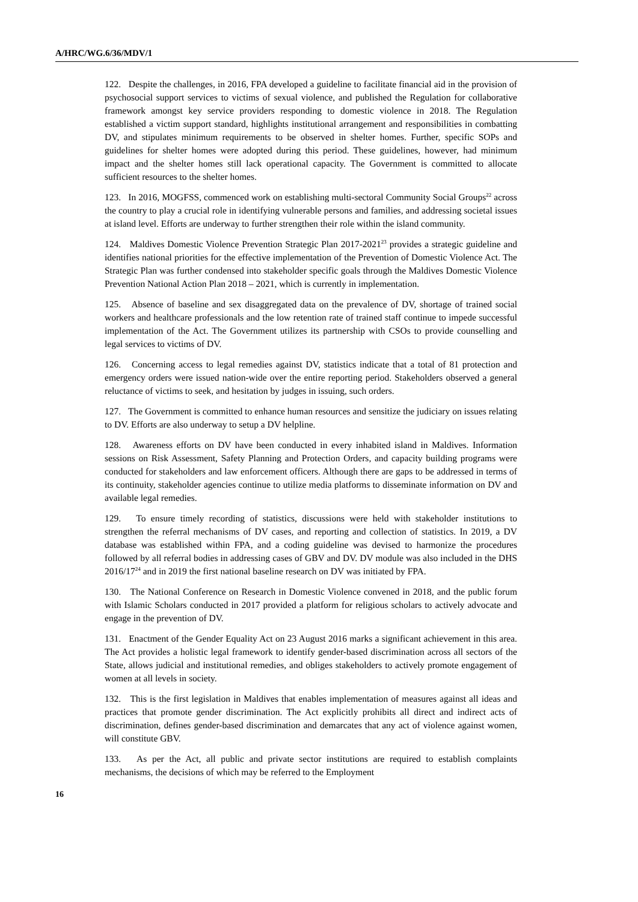A/HRC/WG.6/36/MDV/1
122. Despite the challenges, in 2016, FPA developed a guideline to facilitate financial aid in the provision of psychosocial support services to victims of sexual violence, and published the Regulation for collaborative framework amongst key service providers responding to domestic violence in 2018. The Regulation established a victim support standard, highlights institutional arrangement and responsibilities in combatting DV, and stipulates minimum requirements to be observed in shelter homes. Further, specific SOPs and guidelines for shelter homes were adopted during this period. These guidelines, however, had minimum impact and the shelter homes still lack operational capacity. The Government is committed to allocate sufficient resources to the shelter homes.
123. In 2016, MOGFSS, commenced work on establishing multi-sectoral Community Social Groups<sup>22</sup> across the country to play a crucial role in identifying vulnerable persons and families, and addressing societal issues at island level. Efforts are underway to further strengthen their role within the island community.
124. Maldives Domestic Violence Prevention Strategic Plan 2017-2021<sup>23</sup> provides a strategic guideline and identifies national priorities for the effective implementation of the Prevention of Domestic Violence Act. The Strategic Plan was further condensed into stakeholder specific goals through the Maldives Domestic Violence Prevention National Action Plan 2018 – 2021, which is currently in implementation.
125. Absence of baseline and sex disaggregated data on the prevalence of DV, shortage of trained social workers and healthcare professionals and the low retention rate of trained staff continue to impede successful implementation of the Act. The Government utilizes its partnership with CSOs to provide counselling and legal services to victims of DV.
126. Concerning access to legal remedies against DV, statistics indicate that a total of 81 protection and emergency orders were issued nation-wide over the entire reporting period. Stakeholders observed a general reluctance of victims to seek, and hesitation by judges in issuing, such orders.
127. The Government is committed to enhance human resources and sensitize the judiciary on issues relating to DV. Efforts are also underway to setup a DV helpline.
128. Awareness efforts on DV have been conducted in every inhabited island in Maldives. Information sessions on Risk Assessment, Safety Planning and Protection Orders, and capacity building programs were conducted for stakeholders and law enforcement officers. Although there are gaps to be addressed in terms of its continuity, stakeholder agencies continue to utilize media platforms to disseminate information on DV and available legal remedies.
129. To ensure timely recording of statistics, discussions were held with stakeholder institutions to strengthen the referral mechanisms of DV cases, and reporting and collection of statistics. In 2019, a DV database was established within FPA, and a coding guideline was devised to harmonize the procedures followed by all referral bodies in addressing cases of GBV and DV. DV module was also included in the DHS 2016/17<sup>24</sup> and in 2019 the first national baseline research on DV was initiated by FPA.
130. The National Conference on Research in Domestic Violence convened in 2018, and the public forum with Islamic Scholars conducted in 2017 provided a platform for religious scholars to actively advocate and engage in the prevention of DV.
131. Enactment of the Gender Equality Act on 23 August 2016 marks a significant achievement in this area. The Act provides a holistic legal framework to identify gender-based discrimination across all sectors of the State, allows judicial and institutional remedies, and obliges stakeholders to actively promote engagement of women at all levels in society.
132. This is the first legislation in Maldives that enables implementation of measures against all ideas and practices that promote gender discrimination. The Act explicitly prohibits all direct and indirect acts of discrimination, defines gender-based discrimination and demarcates that any act of violence against women, will constitute GBV.
133. As per the Act, all public and private sector institutions are required to establish complaints mechanisms, the decisions of which may be referred to the Employment
16